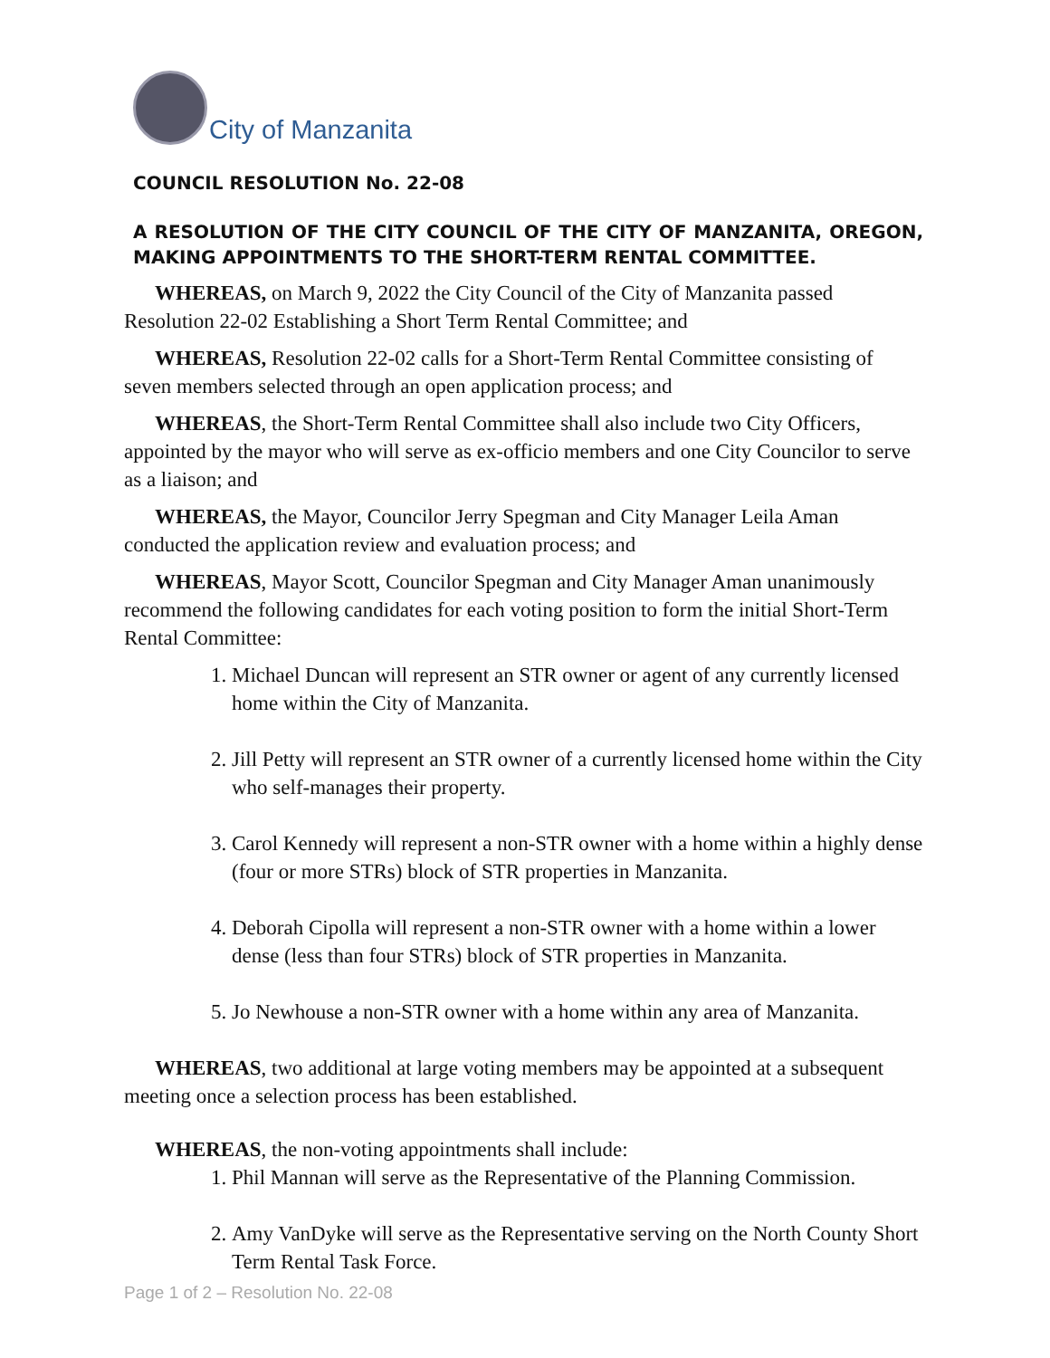City of Manzanita
COUNCIL RESOLUTION No. 22-08
A RESOLUTION OF THE CITY COUNCIL OF THE CITY OF MANZANITA, OREGON, MAKING APPOINTMENTS TO THE SHORT-TERM RENTAL COMMITTEE.
WHEREAS, on March 9, 2022 the City Council of the City of Manzanita passed Resolution 22-02 Establishing a Short Term Rental Committee; and
WHEREAS, Resolution 22-02 calls for a Short-Term Rental Committee consisting of seven members selected through an open application process; and
WHEREAS, the Short-Term Rental Committee shall also include two City Officers, appointed by the mayor who will serve as ex-officio members and one City Councilor to serve as a liaison; and
WHEREAS, the Mayor, Councilor Jerry Spegman and City Manager Leila Aman conducted the application review and evaluation process; and
WHEREAS, Mayor Scott, Councilor Spegman and City Manager Aman unanimously recommend the following candidates for each voting position to form the initial Short-Term Rental Committee:
1. Michael Duncan will represent an STR owner or agent of any currently licensed home within the City of Manzanita.
2. Jill Petty will represent an STR owner of a currently licensed home within the City who self-manages their property.
3. Carol Kennedy will represent a non-STR owner with a home within a highly dense (four or more STRs) block of STR properties in Manzanita.
4. Deborah Cipolla will represent a non-STR owner with a home within a lower dense (less than four STRs) block of STR properties in Manzanita.
5. Jo Newhouse a non-STR owner with a home within any area of Manzanita.
WHEREAS, two additional at large voting members may be appointed at a subsequent meeting once a selection process has been established.
WHEREAS, the non-voting appointments shall include:
1. Phil Mannan will serve as the Representative of the Planning Commission.
2. Amy VanDyke will serve as the Representative serving on the North County Short Term Rental Task Force.
Page 1 of 2 – Resolution No. 22-08